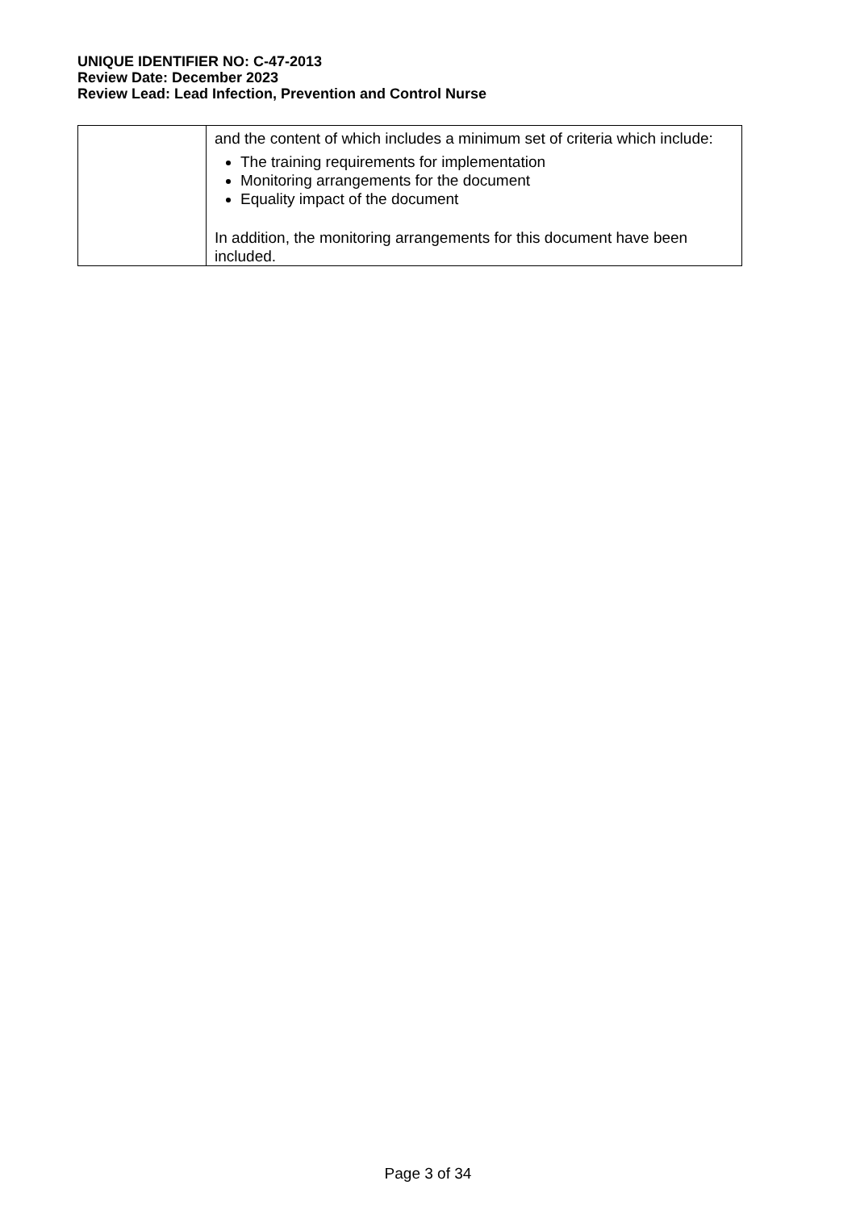UNIQUE IDENTIFIER NO: C-47-2013
Review Date: December 2023
Review Lead: Lead Infection, Prevention and Control Nurse
| | and the content of which includes a minimum set of criteria which include: The training requirements for implementation Monitoring arrangements for the document Equality impact of the document In addition, the monitoring arrangements for this document have been included. |
Page 3 of 34